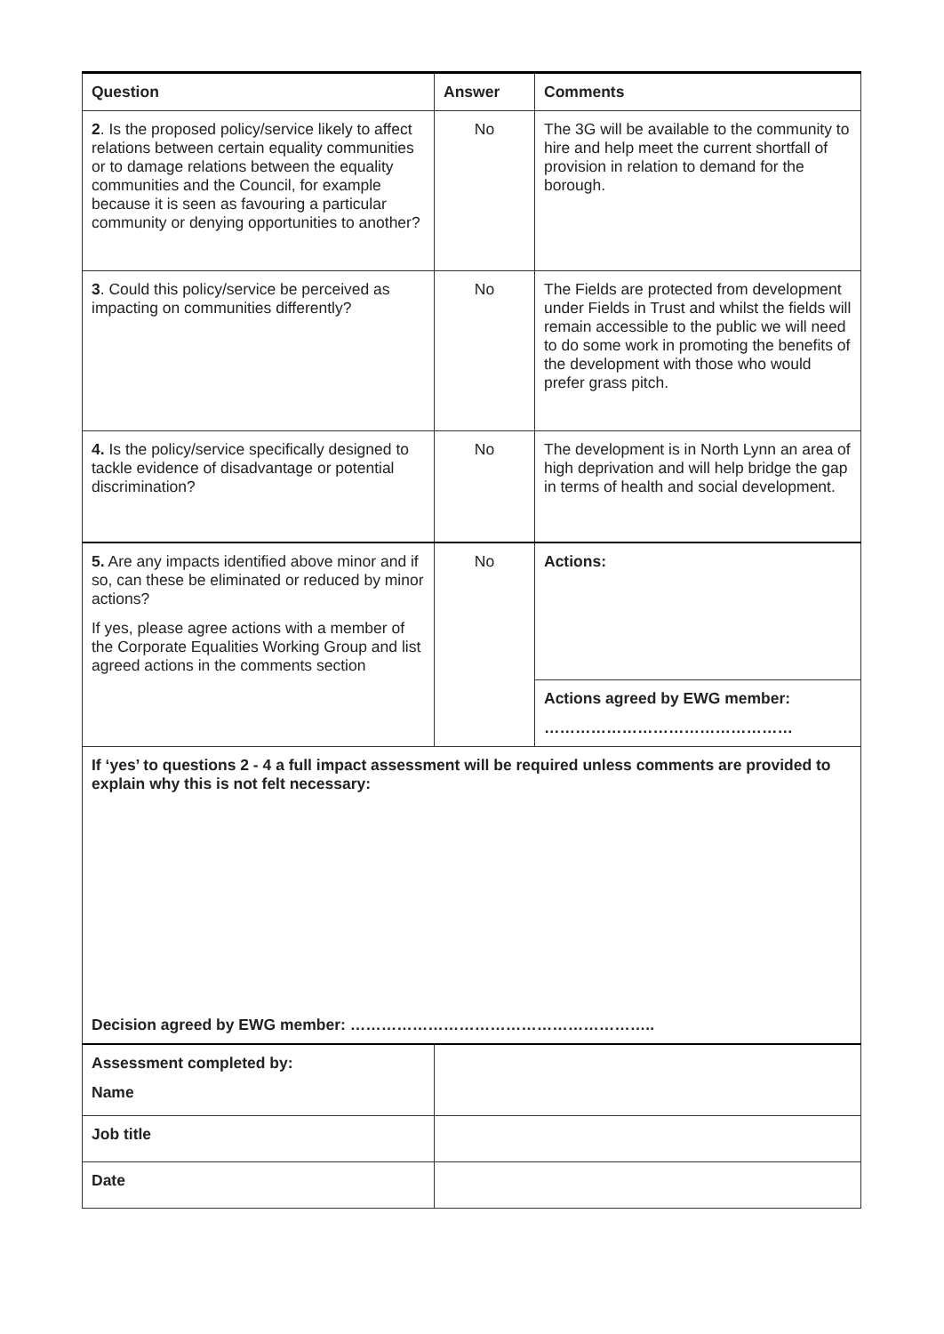| Question | Answer | Comments |
| --- | --- | --- |
| 2 . Is the proposed policy/service likely to affect relations between certain equality communities or to damage relations between the equality communities and the Council, for example because it is seen as favouring a particular community or denying opportunities to another? | No | The 3G will be available to the community to hire and help meet the current shortfall of provision in relation to demand for the borough. |
| 3 . Could this policy/service be perceived as impacting on communities differently? | No | The Fields are protected from development under Fields in Trust and whilst the fields will remain accessible to the public we will need to do some work in promoting the benefits of the development with those who would prefer grass pitch. |
| 4. Is the policy/service specifically designed to tackle evidence of disadvantage or potential discrimination? | No | The development is in North Lynn an area of high deprivation and will help bridge the gap in terms of health and social development. |
| 5. Are any impacts identified above minor and if so, can these be eliminated or reduced by minor actions? If yes, please agree actions with a member of the Corporate Equalities Working Group and list agreed actions in the comments section | No | Actions: |
| | | Actions agreed by EWG member: ………………………………………… |
| If ‘yes’ to questions 2 - 4 a full impact assessment will be required unless comments are provided to explain why this is not felt necessary: Decision agreed by EWG member: ………………………………………………….. | | |
| Assessment completed by: Name | | |
| Job title | | |
| Date | | |